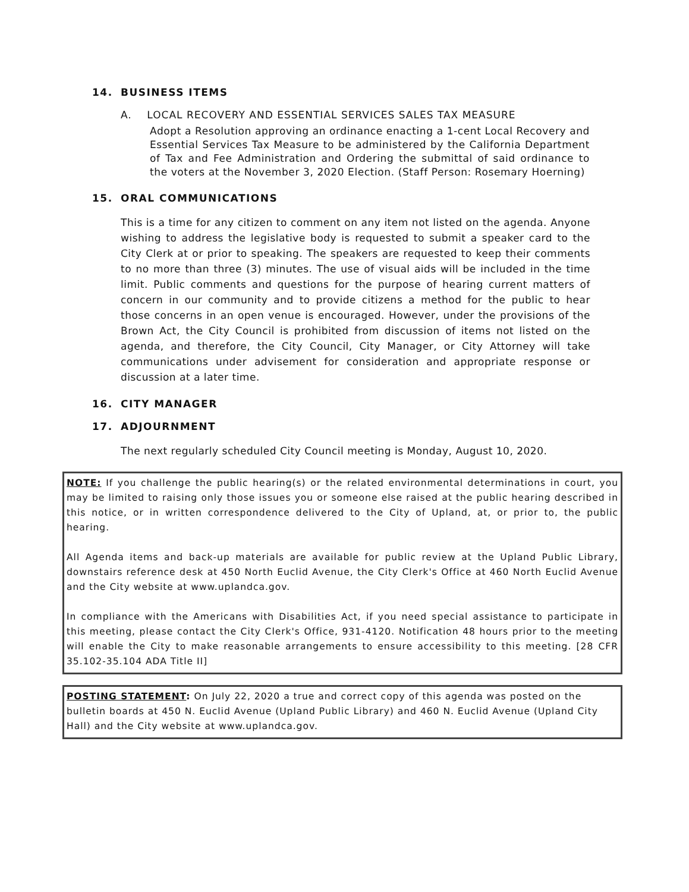14. BUSINESS ITEMS
A. LOCAL RECOVERY AND ESSENTIAL SERVICES SALES TAX MEASURE
Adopt a Resolution approving an ordinance enacting a 1-cent Local Recovery and Essential Services Tax Measure to be administered by the California Department of Tax and Fee Administration and Ordering the submittal of said ordinance to the voters at the November 3, 2020 Election. (Staff Person: Rosemary Hoerning)
15. ORAL COMMUNICATIONS
This is a time for any citizen to comment on any item not listed on the agenda. Anyone wishing to address the legislative body is requested to submit a speaker card to the City Clerk at or prior to speaking. The speakers are requested to keep their comments to no more than three (3) minutes. The use of visual aids will be included in the time limit. Public comments and questions for the purpose of hearing current matters of concern in our community and to provide citizens a method for the public to hear those concerns in an open venue is encouraged. However, under the provisions of the Brown Act, the City Council is prohibited from discussion of items not listed on the agenda, and therefore, the City Council, City Manager, or City Attorney will take communications under advisement for consideration and appropriate response or discussion at a later time.
16. CITY MANAGER
17. ADJOURNMENT
The next regularly scheduled City Council meeting is Monday, August 10, 2020.
NOTE: If you challenge the public hearing(s) or the related environmental determinations in court, you may be limited to raising only those issues you or someone else raised at the public hearing described in this notice, or in written correspondence delivered to the City of Upland, at, or prior to, the public hearing.
All Agenda items and back-up materials are available for public review at the Upland Public Library, downstairs reference desk at 450 North Euclid Avenue, the City Clerk's Office at 460 North Euclid Avenue and the City website at www.uplandca.gov.
In compliance with the Americans with Disabilities Act, if you need special assistance to participate in this meeting, please contact the City Clerk's Office, 931-4120. Notification 48 hours prior to the meeting will enable the City to make reasonable arrangements to ensure accessibility to this meeting. [28 CFR 35.102-35.104 ADA Title II]
POSTING STATEMENT: On July 22, 2020 a true and correct copy of this agenda was posted on the bulletin boards at 450 N. Euclid Avenue (Upland Public Library) and 460 N. Euclid Avenue (Upland City Hall) and the City website at www.uplandca.gov.